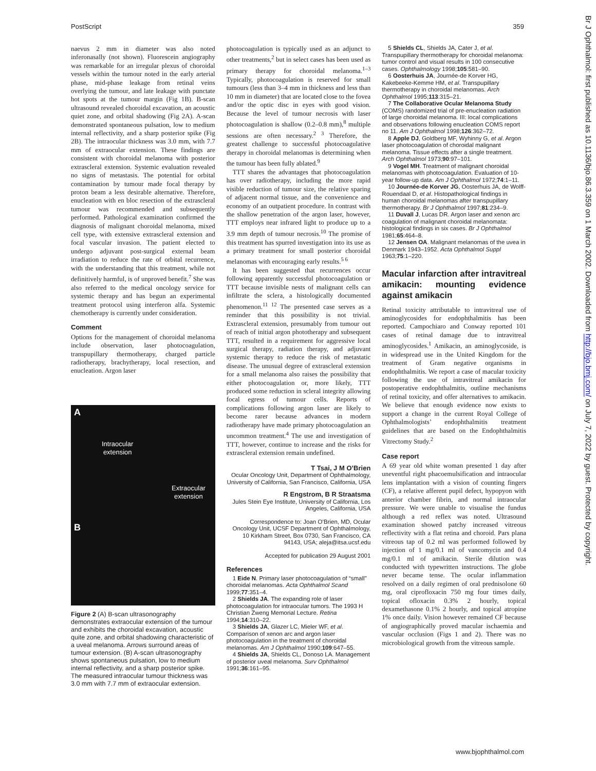PostScript 359
naevus 2 mm in diameter was also noted inferonasally (not shown). Fluorescein angiography was remarkable for an irregular plexus of choroidal vessels within the tumour noted in the early arterial phase, mid-phase leakage from retinal veins overlying the tumour, and late leakage with punctate hot spots at the tumour margin (Fig 1B). B-scan ultrasound revealed choroidal excavation, an acoustic quiet zone, and orbital shadowing (Fig 2A). A-scan demonstrated spontaneous pulsation, low to medium internal reflectivity, and a sharp posterior spike (Fig 2B). The intraocular thickness was 3.0 mm, with 7.7 mm of extraocular extension. These findings are consistent with choroidal melanoma with posterior extrascleral extension. Systemic evaluation revealed no signs of metastasis. The potential for orbital contamination by tumour made focal therapy by proton beam a less desirable alternative. Therefore, enucleation with en bloc resection of the extrascleral tumour was recommended and subsequently performed. Pathological examination confirmed the diagnosis of malignant choroidal melanoma, mixed cell type, with extensive extrascleral extension and focal vascular invasion. The patient elected to undergo adjuvant post-surgical external beam irradiation to reduce the rate of orbital recurrence, with the understanding that this treatment, while not definitively harmful, is of unproved benefit.<sup>7</sup> She was also referred to the medical oncology service for systemic therapy and has begun an experimental treatment protocol using interferon alfa. Systemic chemotherapy is currently under consideration.
Comment
Options for the management of choroidal melanoma include observation, laser photocoagulation, transpupillary thermotherapy, charged particle radiotherapy, brachytherapy, local resection, and enucleation. Argon laser
A
Intraocular
extension
Extraocular
extension
B
Figure 2 (A) B-scan ultrasonography demonstrates extraocular extension of the tumour and exhibits the choroidal excavation, acoustic quite zone, and orbital shadowing characteristic of a uveal melanoma. Arrows surround areas of tumour extension. (B) A-scan ultrasonography shows spontaneous pulsation, low to medium internal reflectivity, and a sharp posterior spike. The measured intraocular tumour thickness was 3.0 mm with 7.7 mm of extraocular extension.
photocoagulation is typically used as an adjunct to other treatments,<sup>2</sup> but in select cases has been used as primary therapy for choroidal melanoma.<sup>1–3</sup> Typically, photocoagulation is reserved for small tumours (less than 3–4 mm in thickness and less than 10 mm in diameter) that are located close to the fovea and/or the optic disc in eyes with good vision. Because the level of tumour necrosis with laser photocoagulation is shallow (0.2–0.8 mm),<sup>8</sup> multiple sessions are often necessary.<sup>2 3</sup> Therefore, the greatest challenge to successful photocoagulative therapy in choroidal melanomas is determining when the tumour has been fully ablated.<sup>9</sup>
TTT shares the advantages that photocoagulation has over radiotherapy, including the more rapid visible reduction of tumour size, the relative sparing of adjacent normal tissue, and the convenience and economy of an outpatient procedure. In contrast with the shallow penetration of the argon laser, however, TTT employs near infrared light to produce up to a 3.9 mm depth of tumour necrosis.<sup>10</sup> The promise of this treatment has spurred investigation into its use as a primary treatment for small posterior choroidal melanomas with encouraging early results.<sup>5 6</sup>
It has been suggested that recurrences occur following apparently successful photocoagulation or TTT because invisible nests of malignant cells can infiltrate the sclera, a histologically documented phenomenon.<sup>11 12</sup> The presented case serves as a reminder that this possibility is not trivial. Extrascleral extension, presumably from tumour out of reach of initial argon phototherapy and subsequent TTT, resulted in a requirement for aggressive local surgical therapy, radiation therapy, and adjuvant systemic therapy to reduce the risk of metastatic disease. The unusual degree of extrascleral extension for a small melanoma also raises the possibility that either photocoagulation or, more likely, TTT produced some reduction in scleral integrity allowing focal egress of tumour cells. Reports of complications following argon laser are likely to become rarer because advances in modern radiotherapy have made primary photocoagulation an uncommon treatment.<sup>4</sup> The use and investigation of TTT, however, continue to increase and the risks for extrascleral extension remain undefined.
T Tsai, J M O’Brien
Ocular Oncology Unit, Department of Ophthalmology, University of California, San Francisco, California, USA
R Engstrom, B R Straatsma
Jules Stein Eye Institute, University of California, Los Angeles, California, USA
Correspondence to: Joan O’Brien, MD, Ocular Oncology Unit, UCSF Department of Ophthalmology, 10 Kirkham Street, Box 0730, San Francisco, CA 94143, USA; aleja@itsa.ucsf.edu
Accepted for publication 29 August 2001
References
1 Eide N. Primary laser photocoagulation of “small” choroidal melanomas. Acta Ophthalmol Scand 1999;77:351–4.
2 Shields JA. The expanding role of laser photocoagulation for intraocular tumors. The 1993 H Christian Zweng Memorial Lecture. Retina 1994;14:310–22.
3 Shields JA, Glazer LC, Mieler WF, et al. Comparison of xenon arc and argon laser photocoagulation in the treatment of choroidal melanomas. Am J Ophthalmol 1990;109:647–55.
4 Shields JA, Shields CL, Donoso LA. Management of posterior uveal melanoma. Surv Ophthalmol 1991;36:161–95.
5 Shields CL, Shields JA, Cater J, et al. Transpupillary thermotherapy for choroidal melanoma: tumor control and visual results in 100 consecutive cases. Ophthalmology 1998;105:581–90.
6 Oosterhuis JA, Journée-de Korver HG, Kakebeeke-Kemme HM, et al. Transpupillary thermotherapy in choroidal melanomas. Arch Ophthalmol 1995;113:315–21.
7 The Collaborative Ocular Melanoma Study (COMS) randomized trial of pre-enucleation radiation of large choroidal melanoma. III: local complications and observations following enucleation COMS report no 11. Am J Ophthalmol 1998;126:362–72.
8 Apple DJ, Goldberg MF, Wyhinny G, et al. Argon laser photocoagulation of choroidal malignant melanoma. Tissue effects after a single treatment. Arch Ophthalmol 1973;90:97–101.
9 Vogel MH. Treatment of malignant choroidal melanomas with photocoagulation. Evaluation of 10-year follow-up data. Am J Ophthalmol 1972;74:1–11.
10 Journée-de Korver JG, Oosterhuis JA, de Wolff-Rouendaal D, et al. Histopathological findings in human choroidal melanomas after transpupillary thermotherapy. Br J Ophthalmol 1997;81:234–9.
11 Duvall J, Lucas DR. Argon laser and xenon arc coagulation of malignant choroidal melanomata: histological findings in six cases. Br J Ophthalmol 1981;65:464–8.
12 Jensen OA. Malignant melanomas of the uvea in Denmark 1943–1952. Acta Ophthalmol Suppl 1963;75:1–220.
Macular infarction after intravitreal amikacin: mounting evidence against amikacin
Retinal toxicity attributable to intravitreal use of aminoglycosides for endophthalmitis has been reported. Campochiaro and Conway reported 101 cases of retinal damage due to intravitreal aminoglycosides.<sup>1</sup> Amikacin, an aminoglycoside, is in widespread use in the United Kingdom for the treatment of Gram negative organisms in endophthalmitis. We report a case of macular toxicity following the use of intravitreal amikacin for postoperative endophthalmitis, outline mechanisms of retinal toxicity, and offer alternatives to amikacin. We believe that enough evidence now exists to support a change in the current Royal College of Ophthalmologists’ endophthalmitis treatment guidelines that are based on the Endophthalmitis Vitrectomy Study.<sup>2</sup>
Case report
A 69 year old white woman presented 1 day after uneventful right phacoemulsification and intraocular lens implantation with a vision of counting fingers (CF), a relative afferent pupil defect, hypopyon with anterior chamber fibrin, and normal intraocular pressure. We were unable to visualise the fundus although a red reflex was noted. Ultrasound examination showed patchy increased vitreous reflectivity with a flat retina and choroid. Pars plana vitreous tap of 0.2 ml was performed followed by injection of 1 mg/0.1 ml of vancomycin and 0.4 mg/0.1 ml of amikacin. Sterile dilution was conducted with typewritten instructions. The globe never became tense. The ocular inflammation resolved on a daily regimen of oral prednisolone 60 mg, oral ciprofloxacin 750 mg four times daily, topical ofloxacin 0.3% 2 hourly, topical dexamethasone 0.1% 2 hourly, and topical atropine 1% once daily. Vision however remained CF because of angiographically proved macular ischaemia and vascular occlusion (Figs 1 and 2). There was no microbiological growth from the vitreous sample.
Br J Ophthalmol: first published as 10.1136/bjo.86.3.359 on 1 March 2002. Downloaded from http://bjo.bmj.com/ on July 7, 2022 by guest. Protected by copyright.
www.bjophthalmol.com